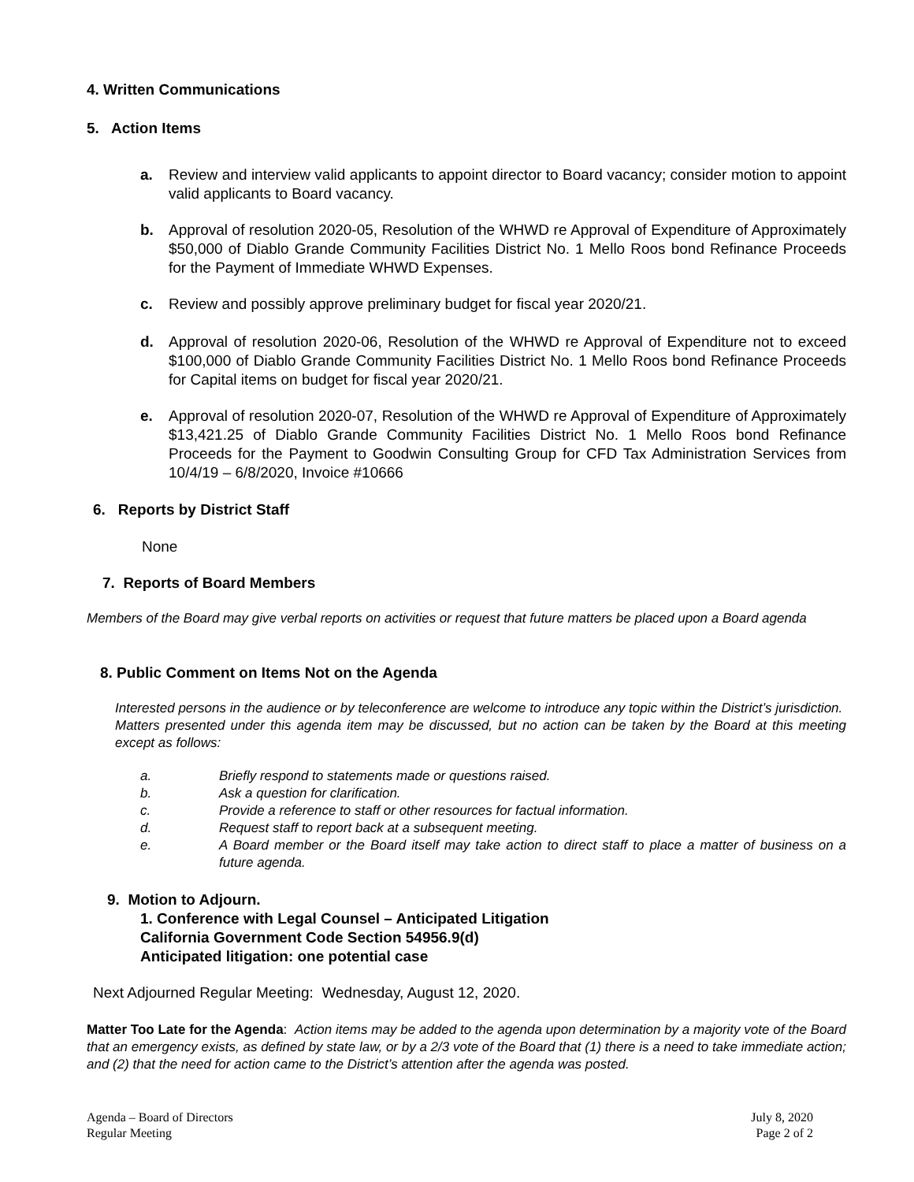4. Written Communications
5. Action Items
a. Review and interview valid applicants to appoint director to Board vacancy; consider motion to appoint valid applicants to Board vacancy.
b. Approval of resolution 2020-05, Resolution of the WHWD re Approval of Expenditure of Approximately $50,000 of Diablo Grande Community Facilities District No. 1 Mello Roos bond Refinance Proceeds for the Payment of Immediate WHWD Expenses.
c. Review and possibly approve preliminary budget for fiscal year 2020/21.
d. Approval of resolution 2020-06, Resolution of the WHWD re Approval of Expenditure not to exceed $100,000 of Diablo Grande Community Facilities District No. 1 Mello Roos bond Refinance Proceeds for Capital items on budget for fiscal year 2020/21.
e. Approval of resolution 2020-07, Resolution of the WHWD re Approval of Expenditure of Approximately $13,421.25 of Diablo Grande Community Facilities District No. 1 Mello Roos bond Refinance Proceeds for the Payment to Goodwin Consulting Group for CFD Tax Administration Services from 10/4/19 – 6/8/2020, Invoice #10666
6. Reports by District Staff
None
7. Reports of Board Members
Members of the Board may give verbal reports on activities or request that future matters be placed upon a Board agenda
8. Public Comment on Items Not on the Agenda
Interested persons in the audience or by teleconference are welcome to introduce any topic within the District’s jurisdiction. Matters presented under this agenda item may be discussed, but no action can be taken by the Board at this meeting except as follows:
a. Briefly respond to statements made or questions raised.
b. Ask a question for clarification.
c. Provide a reference to staff or other resources for factual information.
d. Request staff to report back at a subsequent meeting.
e. A Board member or the Board itself may take action to direct staff to place a matter of business on a future agenda.
9. Motion to Adjourn.
1. Conference with Legal Counsel – Anticipated Litigation
California Government Code Section 54956.9(d)
Anticipated litigation: one potential case
Next Adjourned Regular Meeting: Wednesday, August 12, 2020.
Matter Too Late for the Agenda: Action items may be added to the agenda upon determination by a majority vote of the Board that an emergency exists, as defined by state law, or by a 2/3 vote of the Board that (1) there is a need to take immediate action; and (2) that the need for action came to the District’s attention after the agenda was posted.
Agenda – Board of Directors
Regular Meeting
July 8, 2020
Page 2 of 2